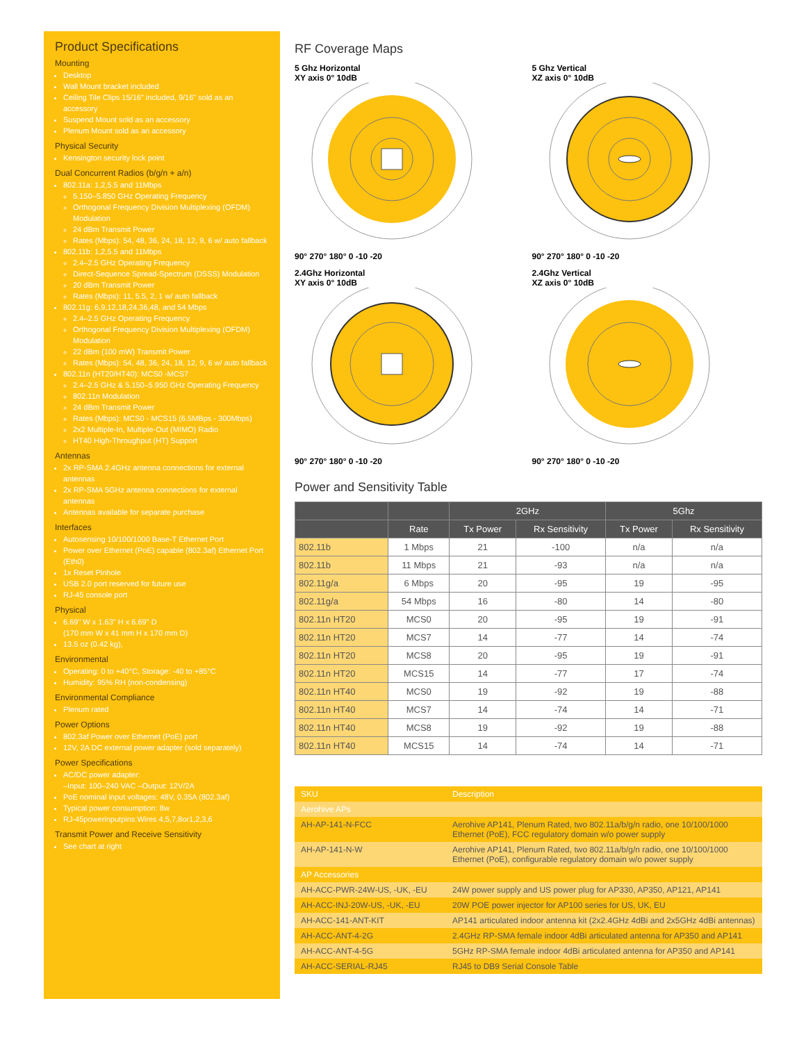Product Specifications
Mounting
Desktop
Wall Mount bracket included
Ceiling Tile Clips 15/16" included, 9/16" sold as an accessory
Suspend Mount sold as an accessory
Plenum Mount sold as an accessory
Physical Security
Kensington security lock point
Dual Concurrent Radios (b/g/n + a/n)
802.11a: 1,2,5.5 and 11Mbps
5.150–5.850 GHz Operating Frequency
Orthogonal Frequency Division Multiplexing (OFDM) Modulation
24 dBm Transmit Power
Rates (Mbps): 54, 48, 36, 24, 18, 12, 9, 6 w/ auto fallback
802.11b: 1,2,5.5 and 11Mbps
2.4–2.5 GHz Operating Frequency
Direct-Sequence Spread-Spectrum (DSSS) Modulation
20 dBm Transmit Power
Rates (Mbps): 11, 5.5, 2, 1 w/ auto fallback
802.11g: 6,9,12,18,24,36,48, and 54 Mbps
2.4–2.5 GHz Operating Frequency
Orthogonal Frequency Division Multiplexing (OFDM) Modulation
22 dBm (100 mW) Transmit Power
Rates (Mbps): 54, 48, 36, 24, 18, 12, 9, 6 w/ auto fallback
802.11n (HT20/HT40): MCS0 -MCS7
2.4–2.5 GHz & 5.150–5.950 GHz Operating Frequency
802.11n Modulation
24 dBm Transmit Power
Rates (Mbps): MCS0 - MCS15 (6.5MBps - 300Mbps)
2x2 Multiple-In, Multiple-Out (MIMO) Radio
HT40 High-Throughput (HT) Support
Antennas
2x RP-SMA 2.4GHz antenna connections for external antennas
2x RP-SMA 5GHz antenna connections for external antennas
Antennas available for separate purchase
Interfaces
Autosensing 10/100/1000 Base-T Ethernet Port
Power over Ethernet (PoE) capable (802.3af) Ethernet Port (Eth0)
1x Reset Pinhole
USB 2.0 port reserved for future use
RJ-45 console port
Physical
6.69" W x 1.63" H x 6.69" D
(170 mm W x 41 mm H x 170 mm D)
13.5 oz (0.42 kg),
Environmental
Operating: 0 to +40°C, Storage: -40 to +85°C
Humidity: 95% RH (non-condensing)
Environmental Compliance
Plenum rated
Power Options
802.3af Power over Ethernet (PoE) port
12V, 2A DC external power adapter (sold separately)
Power Specifications
AC/DC power adapter:
–Input: 100–240 VAC –Output: 12V/2A
PoE nominal input voltages: 48V, 0.35A (802.3af)
Typical power consumption: 8w
RJ-45powerinputpins:Wires 4,5,7,8or1,2,3,6
Transmit Power and Receive Sensitivity
See chart at right
RF Coverage Maps
5 Ghz Horizontal
XY axis 0° 10dB
90° 270° 180° 0 -10 -20
5 Ghz Vertical
XZ axis 0° 10dB
90° 270° 180° 0 -10 -20
2.4Ghz Horizontal
XY axis 0° 10dB
90° 270° 180° 0 -10 -20
2.4Ghz Vertical
XZ axis 0° 10dB
90° 270° 180° 0 -10 -20
Power and Sensitivity Table
| | | 2GHz | | 5Ghz | |
| --- | --- | --- | --- | --- | --- |
| | Rate | Tx Power | Rx Sensitivity | Tx Power | Rx Sensitivity |
| 802.11b | 1 Mbps | 21 | -100 | n/a | n/a |
| 802.11b | 11 Mbps | 21 | -93 | n/a | n/a |
| 802.11g/a | 6 Mbps | 20 | -95 | 19 | -95 |
| 802.11g/a | 54 Mbps | 16 | -80 | 14 | -80 |
| 802.11n HT20 | MCS0 | 20 | -95 | 19 | -91 |
| 802.11n HT20 | MCS7 | 14 | -77 | 14 | -74 |
| 802.11n HT20 | MCS8 | 20 | -95 | 19 | -91 |
| 802.11n HT20 | MCS15 | 14 | -77 | 17 | -74 |
| 802.11n HT40 | MCS0 | 19 | -92 | 19 | -88 |
| 802.11n HT40 | MCS7 | 14 | -74 | 14 | -71 |
| 802.11n HT40 | MCS8 | 19 | -92 | 19 | -88 |
| 802.11n HT40 | MCS15 | 14 | -74 | 14 | -71 |
| SKU | Description |
| Aerohive APs | |
| AH-AP-141-N-FCC | Aerohive AP141, Plenum Rated, two 802.11a/b/g/n radio, one 10/100/1000 Ethernet (PoE), FCC regulatory domain w/o power supply |
| AH-AP-141-N-W | Aerohive AP141, Plenum Rated, two 802.11a/b/g/n radio, one 10/100/1000 Ethernet (PoE), configurable regulatory domain w/o power supply |
| AP Accessories | |
| AH-ACC-PWR-24W-US, -UK, -EU | 24W power supply and US power plug for AP330, AP350, AP121, AP141 |
| AH-ACC-INJ-20W-US, -UK, -EU | 20W POE power injector for AP100 series for US, UK, EU |
| AH-ACC-141-ANT-KIT | AP141 articulated indoor antenna kit (2x2.4GHz 4dBi and 2x5GHz 4dBi antennas) |
| AH-ACC-ANT-4-2G | 2.4GHz RP-SMA female indoor 4dBi articulated antenna for AP350 and AP141 |
| AH-ACC-ANT-4-5G | 5GHz RP-SMA female indoor 4dBi articulated antenna for AP350 and AP141 |
| AH-ACC-SERIAL-RJ45 | RJ45 to DB9 Serial Console Table |